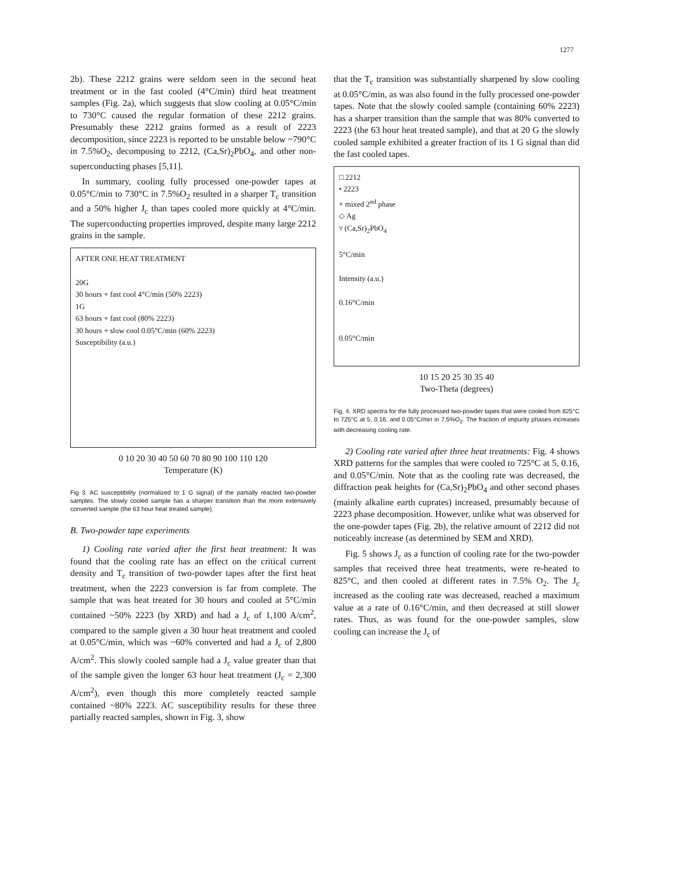1277
2b). These 2212 grains were seldom seen in the second heat treatment or in the fast cooled (4°C/min) third heat treatment samples (Fig. 2a), which suggests that slow cooling at 0.05°C/min to 730°C caused the regular formation of these 2212 grains. Presumably these 2212 grains formed as a result of 2223 decomposition, since 2223 is reported to be unstable below ~790°C in 7.5%O<sub>2</sub>, decomposing to 2212, (Ca,Sr)<sub>2</sub>PbO<sub>4</sub>, and other non-superconducting phases [5,11].
In summary, cooling fully processed one-powder tapes at 0.05°C/min to 730°C in 7.5%O<sub>2</sub> resulted in a sharper T<sub>c</sub> transition and a 50% higher J<sub>c</sub> than tapes cooled more quickly at 4°C/min. The superconducting properties improved, despite many large 2212 grains in the sample.
AFTER ONE HEAT TREATMENT
20G
30 hours + fast cool 4°C/min (50% 2223)
1G
63 hours + fast cool (80% 2223)
30 hours + slow cool 0.05°C/min (60% 2223)
Susceptibility (a.u.)
0 10 20 30 40 50 60 70 80 90 100 110 120
Temperature (K)
Fig 3. AC susceptibility (normalized to 1 G signal) of the partially reacted two-powder samples. The slowly cooled sample has a sharper transition than the more extensively converted sample (the 63 hour heat treated sample).
B. Two-powder tape experiments
1) Cooling rate varied after the first heat treatment: It was found that the cooling rate has an effect on the critical current density and T<sub>c</sub> transition of two-powder tapes after the first heat treatment, when the 2223 conversion is far from complete. The sample that was heat treated for 30 hours and cooled at 5°C/min contained ~50% 2223 (by XRD) and had a J<sub>c</sub> of 1,100 A/cm<sup>2</sup>, compared to the sample given a 30 hour heat treatment and cooled at 0.05°C/min, which was ~60% converted and had a J<sub>c</sub> of 2,800 A/cm<sup>2</sup>. This slowly cooled sample had a J<sub>c</sub> value greater than that of the sample given the longer 63 hour heat treatment (J<sub>c</sub> = 2,300 A/cm<sup>2</sup>), even though this more completely reacted sample contained ~80% 2223. AC susceptibility results for these three partially reacted samples, shown in Fig. 3, show
that the T<sub>c</sub> transition was substantially sharpened by slow cooling at 0.05°C/min, as was also found in the fully processed one-powder tapes. Note that the slowly cooled sample (containing 60% 2223) has a sharper transition than the sample that was 80% converted to 2223 (the 63 hour heat treated sample), and that at 20 G the slowly cooled sample exhibited a greater fraction of its 1 G signal than did the fast cooled tapes.
□ 2212
• 2223
+ mixed 2<sup>nd</sup> phase
◇ Ag
▿ (Ca,Sr)<sub>2</sub>PbO<sub>4</sub>
5°C/min
Intensity (a.u.)
0.16°C/min
0.05°C/min
10 15 20 25 30 35 40
Two-Theta (degrees)
Fig. 4. XRD spectra for the fully processed two-powder tapes that were cooled from 825°C to 725°C at 5, 0.16, and 0.05°C/min in 7.5%O<sub>2</sub>. The fraction of impurity phases increases with decreasing cooling rate.
2) Cooling rate varied after three heat treatments: Fig. 4 shows XRD patterns for the samples that were cooled to 725°C at 5, 0.16, and 0.05°C/min. Note that as the cooling rate was decreased, the diffraction peak heights for (Ca,Sr)<sub>2</sub>PbO<sub>4</sub> and other second phases (mainly alkaline earth cuprates) increased, presumably because of 2223 phase decomposition. However, unlike what was observed for the one-powder tapes (Fig. 2b), the relative amount of 2212 did not noticeably increase (as determined by SEM and XRD).
Fig. 5 shows J<sub>c</sub> as a function of cooling rate for the two-powder samples that received three heat treatments, were re-heated to 825°C, and then cooled at different rates in 7.5% O<sub>2</sub>. The J<sub>c</sub> increased as the cooling rate was decreased, reached a maximum value at a rate of 0.16°C/min, and then decreased at still slower rates. Thus, as was found for the one-powder samples, slow cooling can increase the J<sub>c</sub> of